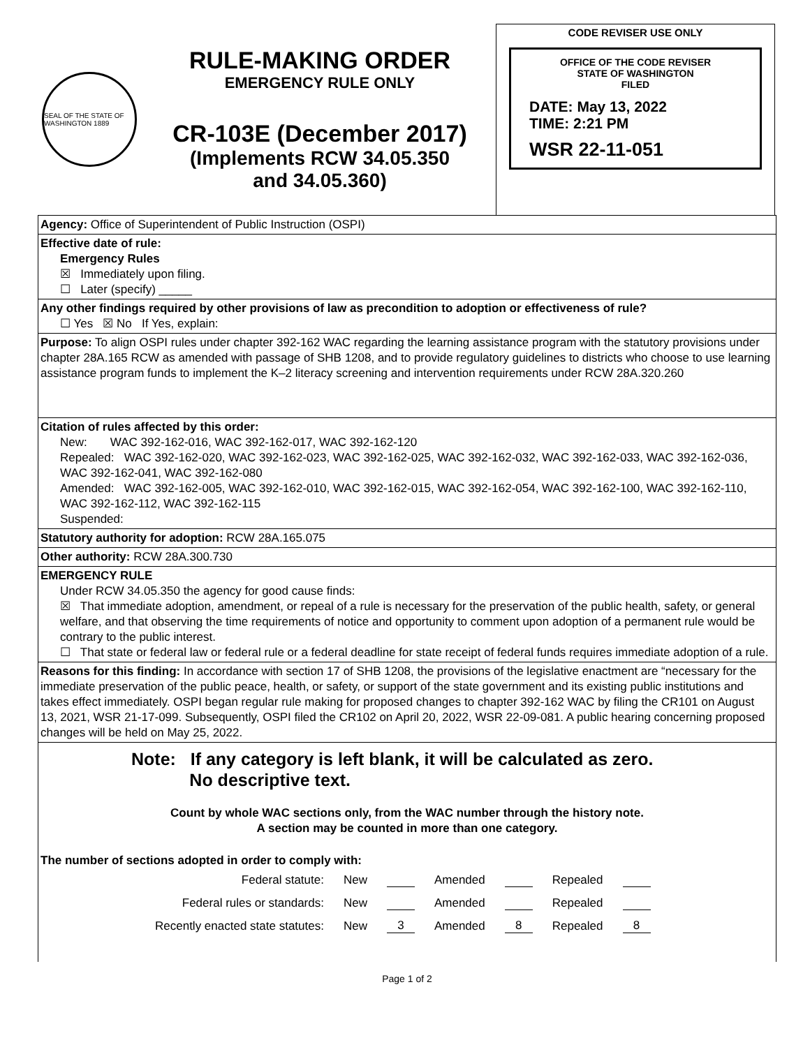SEAL OF THE STATE OF WASHINGTON 1889
RULE-MAKING ORDER
EMERGENCY RULE ONLY
CR-103E (December 2017)
(Implements RCW 34.05.350
and 34.05.360)
CODE REVISER USE ONLY
OFFICE OF THE CODE REVISER
STATE OF WASHINGTON
FILED
DATE: May 13, 2022
TIME: 2:21 PM
WSR 22-11-051
Agency: Office of Superintendent of Public Instruction (OSPI)
Effective date of rule:
Emergency Rules
☒ Immediately upon filing.
☐ Later (specify) _____
Any other findings required by other provisions of law as precondition to adoption or effectiveness of rule?
☐ Yes ☒ No If Yes, explain:
Purpose: To align OSPI rules under chapter 392-162 WAC regarding the learning assistance program with the statutory provisions under chapter 28A.165 RCW as amended with passage of SHB 1208, and to provide regulatory guidelines to districts who choose to use learning assistance program funds to implement the K–2 literacy screening and intervention requirements under RCW 28A.320.260
Citation of rules affected by this order:
New: WAC 392-162-016, WAC 392-162-017, WAC 392-162-120
Repealed: WAC 392-162-020, WAC 392-162-023, WAC 392-162-025, WAC 392-162-032, WAC 392-162-033, WAC 392-162-036, WAC 392-162-041, WAC 392-162-080
Amended: WAC 392-162-005, WAC 392-162-010, WAC 392-162-015, WAC 392-162-054, WAC 392-162-100, WAC 392-162-110, WAC 392-162-112, WAC 392-162-115
Suspended:
Statutory authority for adoption: RCW 28A.165.075
Other authority: RCW 28A.300.730
EMERGENCY RULE
Under RCW 34.05.350 the agency for good cause finds:
☒ That immediate adoption, amendment, or repeal of a rule is necessary for the preservation of the public health, safety, or general welfare, and that observing the time requirements of notice and opportunity to comment upon adoption of a permanent rule would be contrary to the public interest.
☐ That state or federal law or federal rule or a federal deadline for state receipt of federal funds requires immediate adoption of a rule.
Reasons for this finding: In accordance with section 17 of SHB 1208, the provisions of the legislative enactment are “necessary for the immediate preservation of the public peace, health, or safety, or support of the state government and its existing public institutions and takes effect immediately. OSPI began regular rule making for proposed changes to chapter 392-162 WAC by filing the CR101 on August 13, 2021, WSR 21-17-099. Subsequently, OSPI filed the CR102 on April 20, 2022, WSR 22-09-081. A public hearing concerning proposed changes will be held on May 25, 2022.
Note: If any category is left blank, it will be calculated as zero.
No descriptive text.
Count by whole WAC sections only, from the WAC number through the history note.
A section may be counted in more than one category.
The number of sections adopted in order to comply with:
| Federal statute: | New | | Amended | | Repealed | |
| Federal rules or standards: | New | | Amended | | Repealed | |
| Recently enacted state statutes: | New | 3 | Amended | 8 | Repealed | 8 |
Page 1 of 2